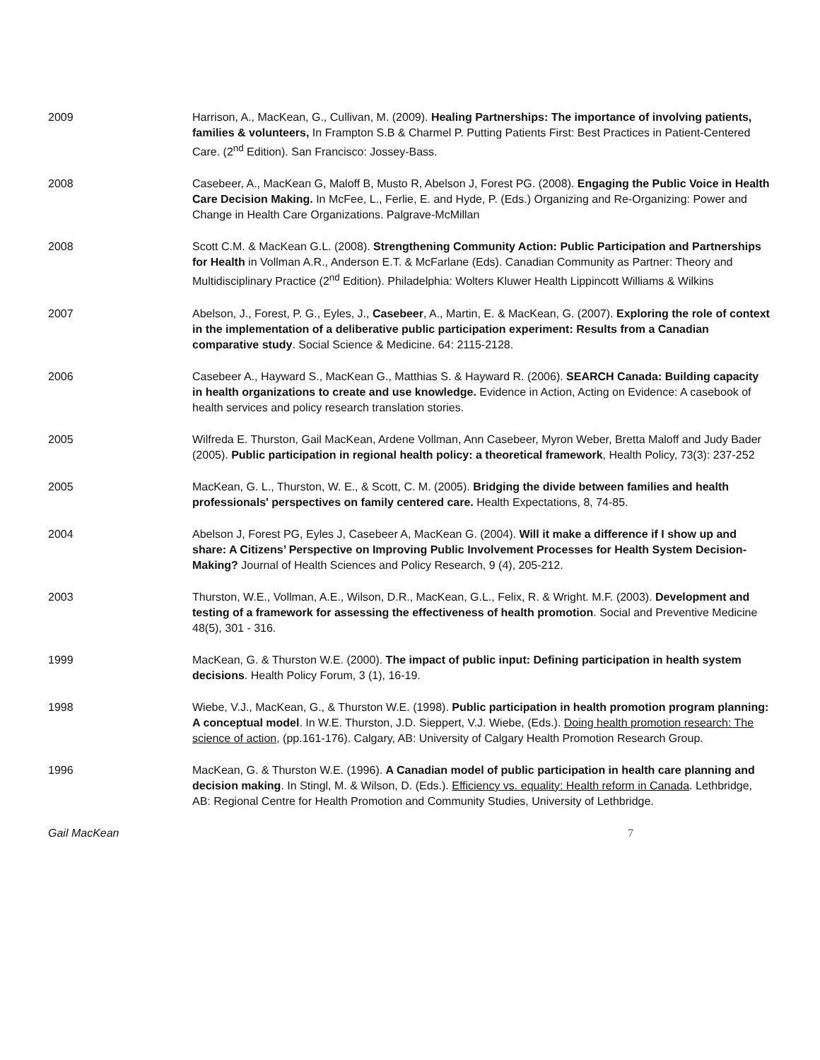2009 Harrison, A., MacKean, G., Cullivan, M. (2009). Healing Partnerships: The importance of involving patients, families & volunteers, In Frampton S.B & Charmel P. Putting Patients First: Best Practices in Patient-Centered Care. (2<sup>nd</sup> Edition). San Francisco: Jossey-Bass.
2008 Casebeer, A., MacKean G, Maloff B, Musto R, Abelson J, Forest PG. (2008). Engaging the Public Voice in Health Care Decision Making. In McFee, L., Ferlie, E. and Hyde, P. (Eds.) Organizing and Re-Organizing: Power and Change in Health Care Organizations. Palgrave-McMillan
2008 Scott C.M. & MacKean G.L. (2008). Strengthening Community Action: Public Participation and Partnerships for Health in Vollman A.R., Anderson E.T. & McFarlane (Eds). Canadian Community as Partner: Theory and Multidisciplinary Practice (2<sup>nd</sup> Edition). Philadelphia: Wolters Kluwer Health Lippincott Williams & Wilkins
2007 Abelson, J., Forest, P. G., Eyles, J., Casebeer, A., Martin, E. & MacKean, G. (2007). Exploring the role of context in the implementation of a deliberative public participation experiment: Results from a Canadian comparative study. Social Science & Medicine. 64: 2115-2128.
2006 Casebeer A., Hayward S., MacKean G., Matthias S. & Hayward R. (2006). SEARCH Canada: Building capacity in health organizations to create and use knowledge. Evidence in Action, Acting on Evidence: A casebook of health services and policy research translation stories.
2005 Wilfreda E. Thurston, Gail MacKean, Ardene Vollman, Ann Casebeer, Myron Weber, Bretta Maloff and Judy Bader (2005). Public participation in regional health policy: a theoretical framework, Health Policy, 73(3): 237-252
2005 MacKean, G. L., Thurston, W. E., & Scott, C. M. (2005). Bridging the divide between families and health professionals' perspectives on family centered care. Health Expectations, 8, 74-85.
2004 Abelson J, Forest PG, Eyles J, Casebeer A, MacKean G. (2004). Will it make a difference if I show up and share: A Citizens’ Perspective on Improving Public Involvement Processes for Health System Decision-Making? Journal of Health Sciences and Policy Research, 9 (4), 205-212.
2003 Thurston, W.E., Vollman, A.E., Wilson, D.R., MacKean, G.L., Felix, R. & Wright. M.F. (2003). Development and testing of a framework for assessing the effectiveness of health promotion. Social and Preventive Medicine 48(5), 301 - 316.
1999 MacKean, G. & Thurston W.E. (2000). The impact of public input: Defining participation in health system decisions. Health Policy Forum, 3 (1), 16-19.
1998 Wiebe, V.J., MacKean, G., & Thurston W.E. (1998). Public participation in health promotion program planning: A conceptual model. In W.E. Thurston, J.D. Sieppert, V.J. Wiebe, (Eds.). Doing health promotion research: The science of action, (pp.161-176). Calgary, AB: University of Calgary Health Promotion Research Group.
1996 MacKean, G. & Thurston W.E. (1996). A Canadian model of public participation in health care planning and decision making. In Stingl, M. & Wilson, D. (Eds.). Efficiency vs. equality: Health reform in Canada. Lethbridge, AB: Regional Centre for Health Promotion and Community Studies, University of Lethbridge.
Gail MacKean 7